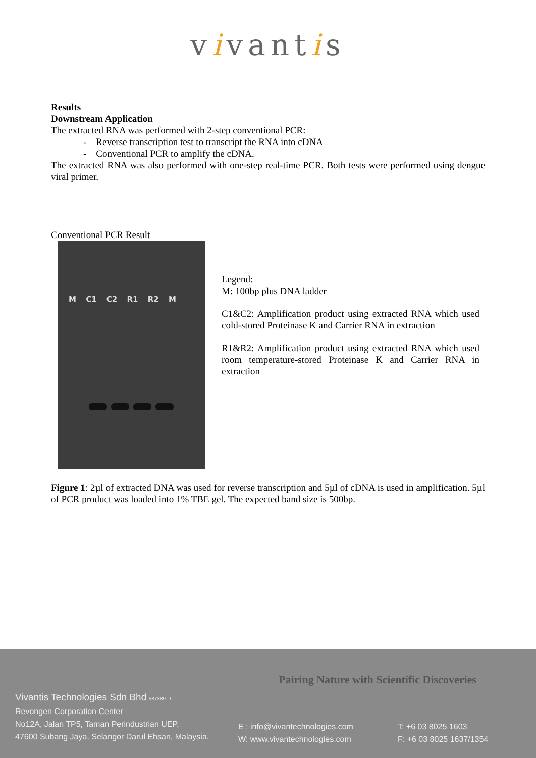vivantis
Results
Downstream Application
The extracted RNA was performed with 2-step conventional PCR:
- Reverse transcription test to transcript the RNA into cDNA
- Conventional PCR to amplify the cDNA.
The extracted RNA was also performed with one-step real-time PCR. Both tests were performed using dengue viral primer.
Conventional PCR Result
M C1 C2 R1 R2 M
Legend:
M: 100bp plus DNA ladder
C1&C2: Amplification product using extracted RNA which used cold-stored Proteinase K and Carrier RNA in extraction
R1&R2: Amplification product using extracted RNA which used room temperature-stored Proteinase K and Carrier RNA in extraction
Figure 1: 2µl of extracted DNA was used for reverse transcription and 5µl of cDNA is used in amplification. 5µl of PCR product was loaded into 1% TBE gel. The expected band size is 500bp.
Vivantis Technologies Sdn Bhd 587389-D
Revongen Corporation Center
No12A, Jalan TP5, Taman Perindustrian UEP,
47600 Subang Jaya, Selangor Darul Ehsan, Malaysia.
E : info@vivantechnologies.com
W: www.vivantechnologies.com
T: +6 03 8025 1603
F: +6 03 8025 1637/1354
Pairing Nature with Scientific Discoveries